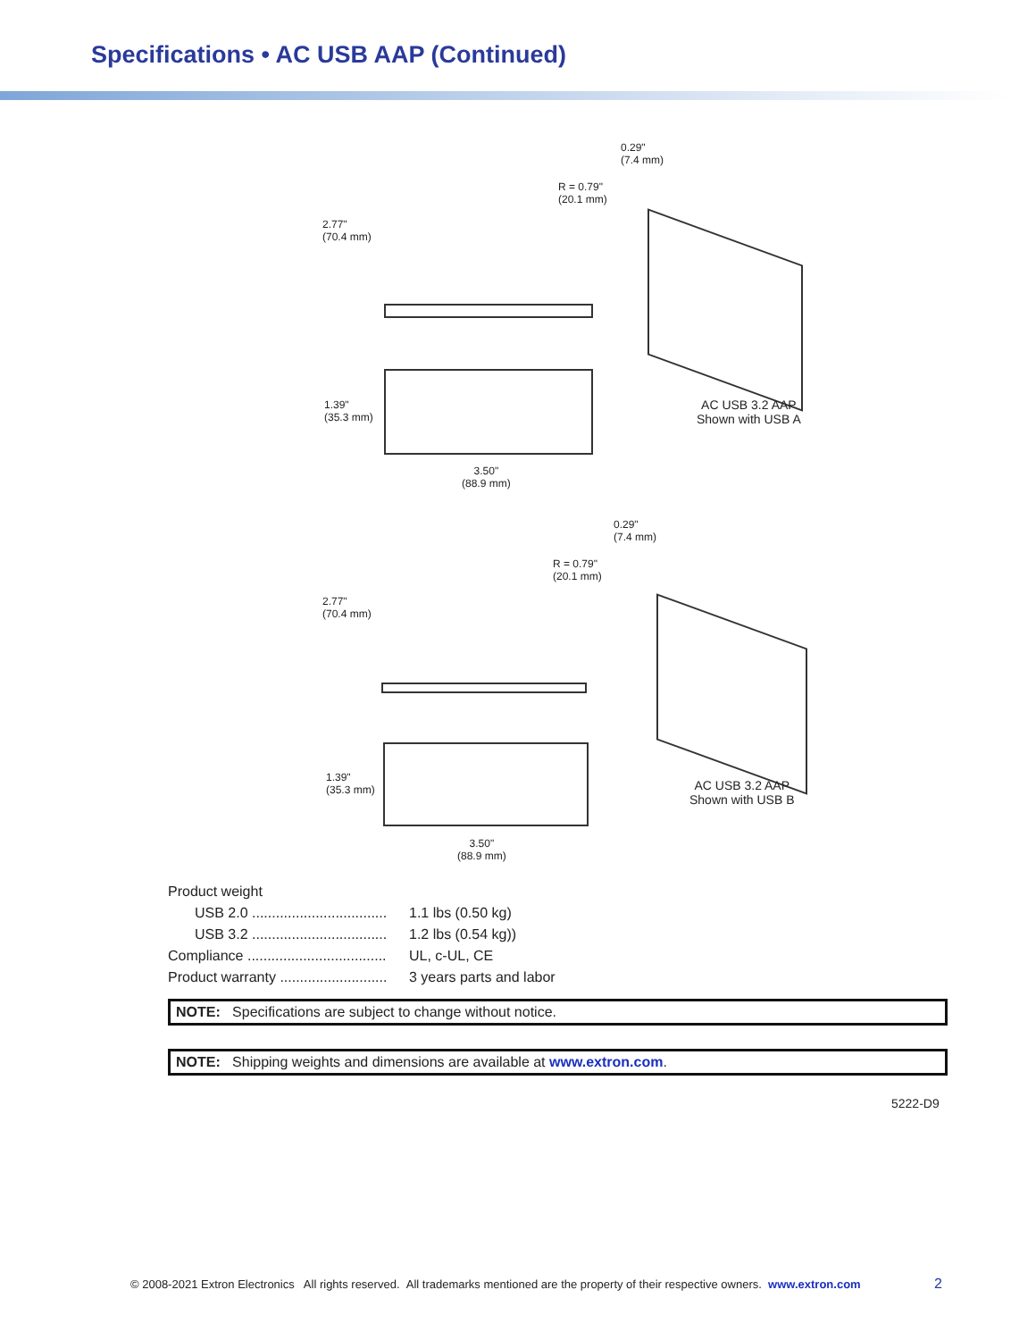Specifications • AC USB AAP (Continued)
0.29"
(7.4 mm)
R = 0.79"
(20.1 mm)
2.77"
(70.4 mm)
AC USB 3.2 AAP
Shown with USB A
1.39"
(35.3 mm)
3.50"
(88.9 mm)
0.29"
(7.4 mm)
R = 0.79"
(20.1 mm)
2.77"
(70.4 mm)
AC USB 3.2 AAP
Shown with USB B
1.39"
(35.3 mm)
3.50"
(88.9 mm)
Product weight
USB 2.0 .................................. 1.1 lbs (0.50 kg)
USB 3.2 .................................. 1.2 lbs (0.54 kg))
Compliance ................................... UL, c-UL, CE
Product warranty ........................... 3 years parts and labor
NOTE: Specifications are subject to change without notice.
NOTE: Shipping weights and dimensions are available at www.extron.com.
5222-D9
© 2008-2021 Extron Electronics All rights reserved. All trademarks mentioned are the property of their respective owners. www.extron.com
2